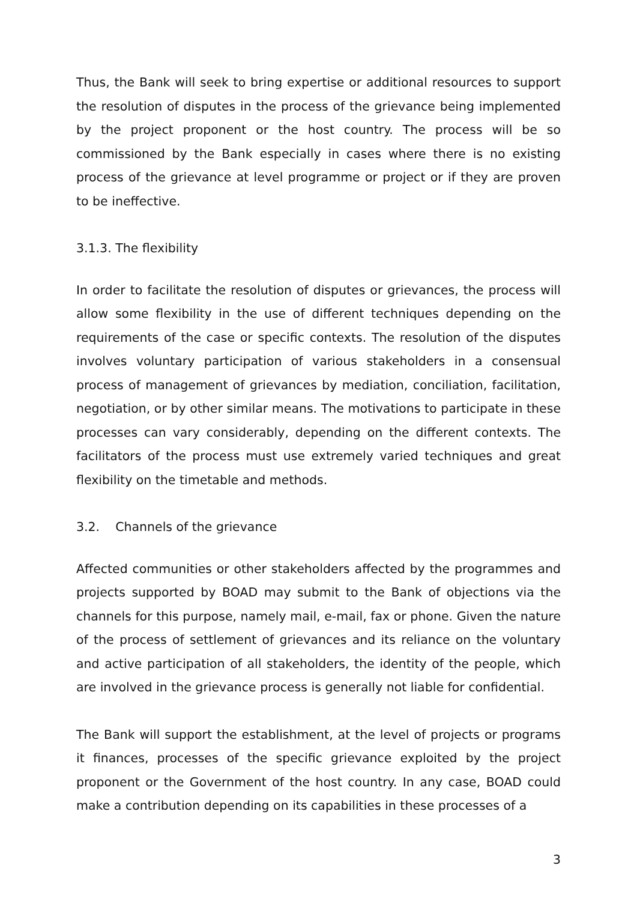Thus, the Bank will seek to bring expertise or additional resources to support the resolution of disputes in the process of the grievance being implemented by the project proponent or the host country. The process will be so commissioned by the Bank especially in cases where there is no existing process of the grievance at level programme or project or if they are proven to be ineffective.
3.1.3. The flexibility
In order to facilitate the resolution of disputes or grievances, the process will allow some flexibility in the use of different techniques depending on the requirements of the case or specific contexts. The resolution of the disputes involves voluntary participation of various stakeholders in a consensual process of management of grievances by mediation, conciliation, facilitation, negotiation, or by other similar means. The motivations to participate in these processes can vary considerably, depending on the different contexts. The facilitators of the process must use extremely varied techniques and great flexibility on the timetable and methods.
3.2. Channels of the grievance
Affected communities or other stakeholders affected by the programmes and projects supported by BOAD may submit to the Bank of objections via the channels for this purpose, namely mail, e-mail, fax or phone. Given the nature of the process of settlement of grievances and its reliance on the voluntary and active participation of all stakeholders, the identity of the people, which are involved in the grievance process is generally not liable for confidential.
The Bank will support the establishment, at the level of projects or programs it finances, processes of the specific grievance exploited by the project proponent or the Government of the host country. In any case, BOAD could make a contribution depending on its capabilities in these processes of a
3